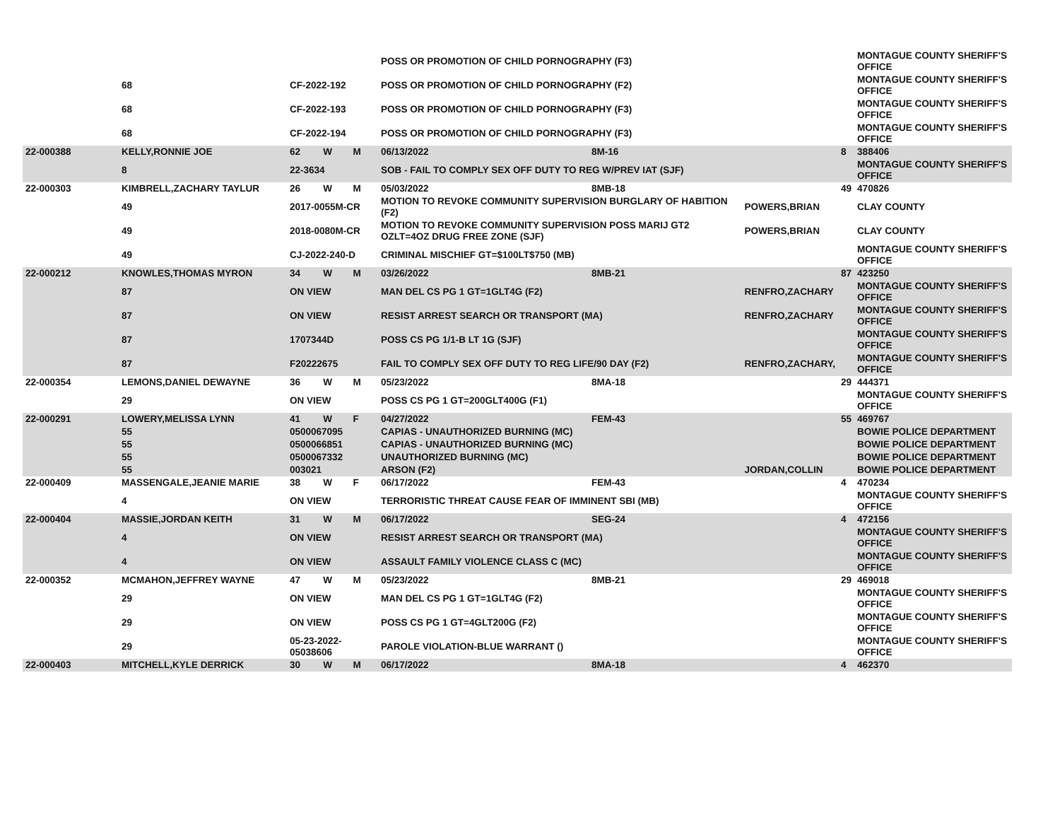| | | | | | POSS OR PROMOTION OF CHILD PORNOGRAPHY (F3) | | | | MONTAGUE COUNTY SHERIFF'S OFFICE |
| | 68 | CF-2022-192 | | | POSS OR PROMOTION OF CHILD PORNOGRAPHY (F2) | | | | MONTAGUE COUNTY SHERIFF'S OFFICE |
| | 68 | CF-2022-193 | | | POSS OR PROMOTION OF CHILD PORNOGRAPHY (F3) | | | | MONTAGUE COUNTY SHERIFF'S OFFICE |
| | 68 | CF-2022-194 | | | POSS OR PROMOTION OF CHILD PORNOGRAPHY (F3) | | | | MONTAGUE COUNTY SHERIFF'S OFFICE |
| 22-000388 | KELLY,RONNIE JOE | 62 | W | M | 06/13/2022 | 8M-16 | | 8 | 388406 |
| | 8 | 22-3634 | | | SOB - FAIL TO COMPLY SEX OFF DUTY TO REG W/PREV IAT (SJF) | | | | MONTAGUE COUNTY SHERIFF'S OFFICE |
| 22-000303 | KIMBRELL,ZACHARY TAYLUR | 26 | W | M | 05/03/2022 | 8MB-18 | | 49 | 470826 |
| | 49 | 2017-0055M-CR | | | MOTION TO REVOKE COMMUNITY SUPERVISION BURGLARY OF HABITION (F2) | | POWERS,BRIAN | | CLAY COUNTY |
| | 49 | 2018-0080M-CR | | | MOTION TO REVOKE COMMUNITY SUPERVISION POSS MARIJ GT2 OZLT=4OZ DRUG FREE ZONE (SJF) | | POWERS,BRIAN | | CLAY COUNTY |
| | 49 | CJ-2022-240-D | | | CRIMINAL MISCHIEF GT=$100LT$750 (MB) | | | | MONTAGUE COUNTY SHERIFF'S OFFICE |
| 22-000212 | KNOWLES,THOMAS MYRON | 34 | W | M | 03/26/2022 | 8MB-21 | | 87 | 423250 |
| | 87 | ON VIEW | | | MAN DEL CS PG 1 GT=1GLT4G (F2) | | RENFRO,ZACHARY | | MONTAGUE COUNTY SHERIFF'S OFFICE |
| | 87 | ON VIEW | | | RESIST ARREST SEARCH OR TRANSPORT (MA) | | RENFRO,ZACHARY | | MONTAGUE COUNTY SHERIFF'S OFFICE |
| | 87 | 1707344D | | | POSS CS PG 1/1-B LT 1G (SJF) | | | | MONTAGUE COUNTY SHERIFF'S OFFICE |
| | 87 | F20222675 | | | FAIL TO COMPLY SEX OFF DUTY TO REG LIFE/90 DAY (F2) | | RENFRO,ZACHARY, | | MONTAGUE COUNTY SHERIFF'S OFFICE |
| 22-000354 | LEMONS,DANIEL DEWAYNE | 36 | W | M | 05/23/2022 | 8MA-18 | | 29 | 444371 |
| | 29 | ON VIEW | | | POSS CS PG 1 GT=200GLT400G (F1) | | | | MONTAGUE COUNTY SHERIFF'S OFFICE |
| 22-000291 | LOWERY,MELISSA LYNN | 41 | W | F | 04/27/2022 | FEM-43 | | 55 | 469767 |
| | 55 | 0500067095 | | | CAPIAS - UNAUTHORIZED BURNING (MC) | | | | BOWIE POLICE DEPARTMENT |
| | 55 | 0500066851 | | | CAPIAS - UNAUTHORIZED BURNING (MC) | | | | BOWIE POLICE DEPARTMENT |
| | 55 | 0500067332 | | | UNAUTHORIZED BURNING (MC) | | | | BOWIE POLICE DEPARTMENT |
| | 55 | 003021 | | | ARSON (F2) | | JORDAN,COLLIN | | BOWIE POLICE DEPARTMENT |
| 22-000409 | MASSENGALE,JEANIE MARIE | 38 | W | F | 06/17/2022 | FEM-43 | | 4 | 470234 |
| | 4 | ON VIEW | | | TERRORISTIC THREAT CAUSE FEAR OF IMMINENT SBI (MB) | | | | MONTAGUE COUNTY SHERIFF'S OFFICE |
| 22-000404 | MASSIE,JORDAN KEITH | 31 | W | M | 06/17/2022 | SEG-24 | | 4 | 472156 |
| | 4 | ON VIEW | | | RESIST ARREST SEARCH OR TRANSPORT (MA) | | | | MONTAGUE COUNTY SHERIFF'S OFFICE |
| | 4 | ON VIEW | | | ASSAULT FAMILY VIOLENCE CLASS C (MC) | | | | MONTAGUE COUNTY SHERIFF'S OFFICE |
| 22-000352 | MCMAHON,JEFFREY WAYNE | 47 | W | M | 05/23/2022 | 8MB-21 | | 29 | 469018 |
| | 29 | ON VIEW | | | MAN DEL CS PG 1 GT=1GLT4G (F2) | | | | MONTAGUE COUNTY SHERIFF'S OFFICE |
| | 29 | ON VIEW | | | POSS CS PG 1 GT=4GLT200G (F2) | | | | MONTAGUE COUNTY SHERIFF'S OFFICE |
| | 29 | 05-23-2022-05038606 | | | PAROLE VIOLATION-BLUE WARRANT () | | | | MONTAGUE COUNTY SHERIFF'S OFFICE |
| 22-000403 | MITCHELL,KYLE DERRICK | 30 | W | M | 06/17/2022 | 8MA-18 | | 4 | 462370 |